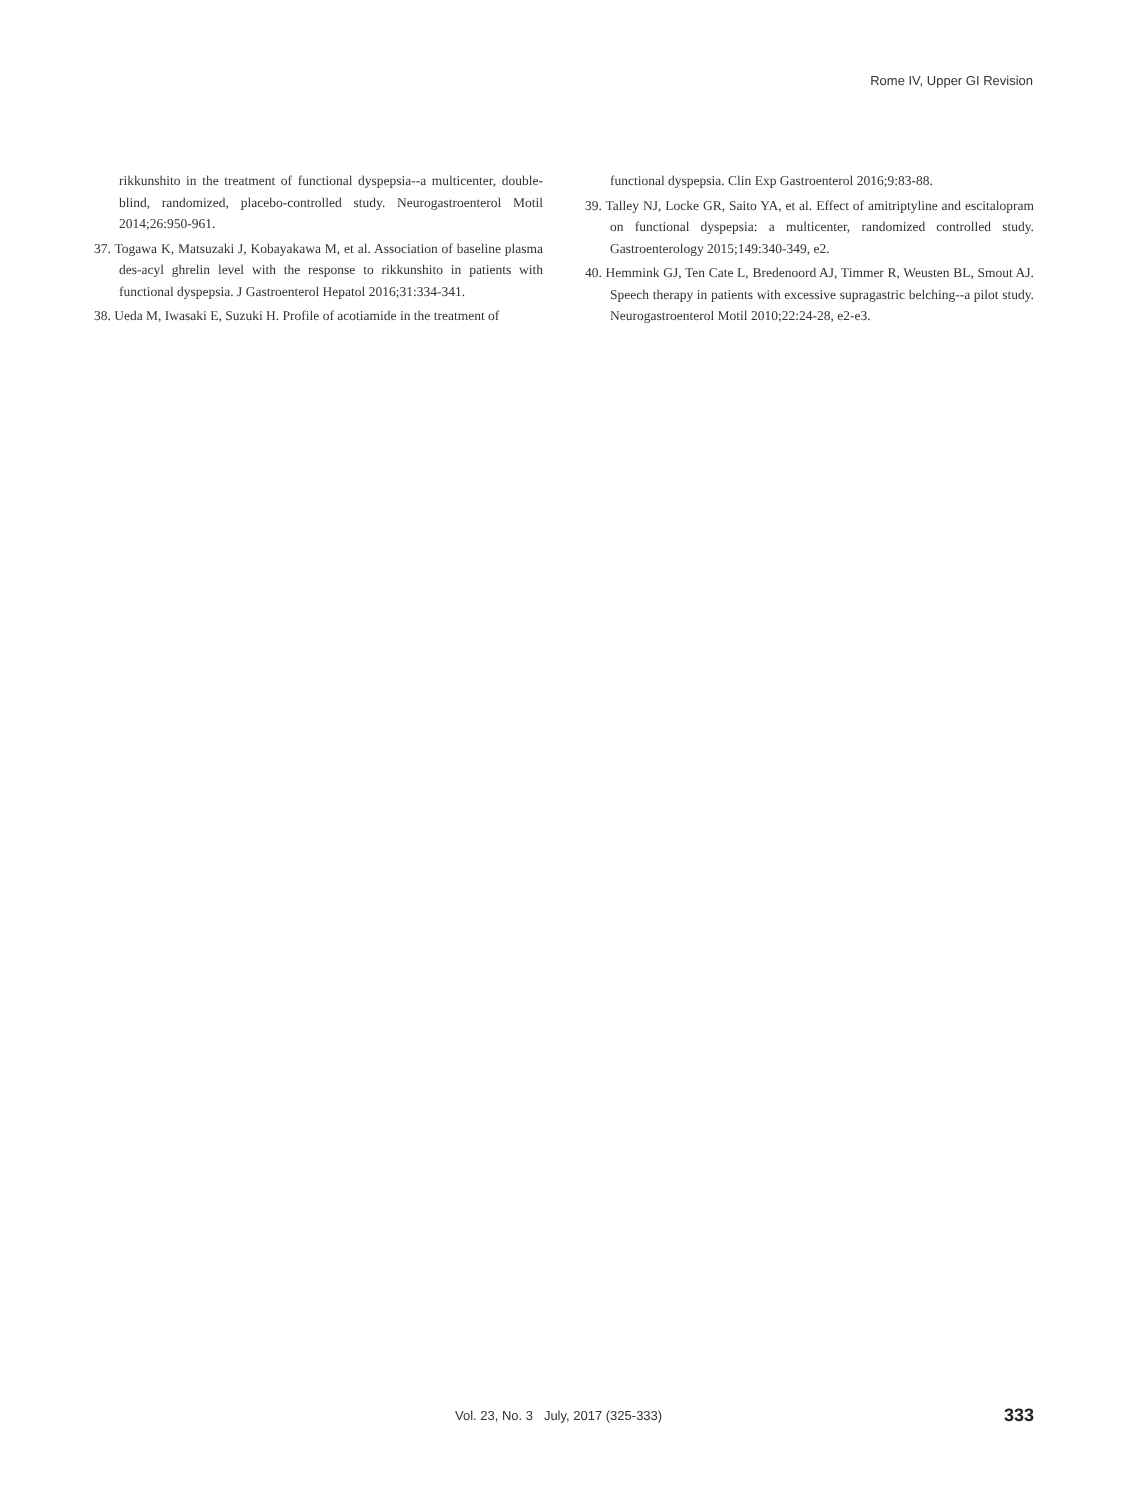Rome IV, Upper GI Revision
rikkunshito in the treatment of functional dyspepsia--a multicenter, double-blind, randomized, placebo-controlled study. Neurogastroenterol Motil 2014;26:950-961.
37. Togawa K, Matsuzaki J, Kobayakawa M, et al. Association of baseline plasma des-acyl ghrelin level with the response to rikkunshito in patients with functional dyspepsia. J Gastroenterol Hepatol 2016;31:334-341.
38. Ueda M, Iwasaki E, Suzuki H. Profile of acotiamide in the treatment of
functional dyspepsia. Clin Exp Gastroenterol 2016;9:83-88.
39. Talley NJ, Locke GR, Saito YA, et al. Effect of amitriptyline and escitalopram on functional dyspepsia: a multicenter, randomized controlled study. Gastroenterology 2015;149:340-349, e2.
40. Hemmink GJ, Ten Cate L, Bredenoord AJ, Timmer R, Weusten BL, Smout AJ. Speech therapy in patients with excessive supragastric belching--a pilot study. Neurogastroenterol Motil 2010;22:24-28, e2-e3.
Vol. 23, No. 3 July, 2017 (325-333) 333